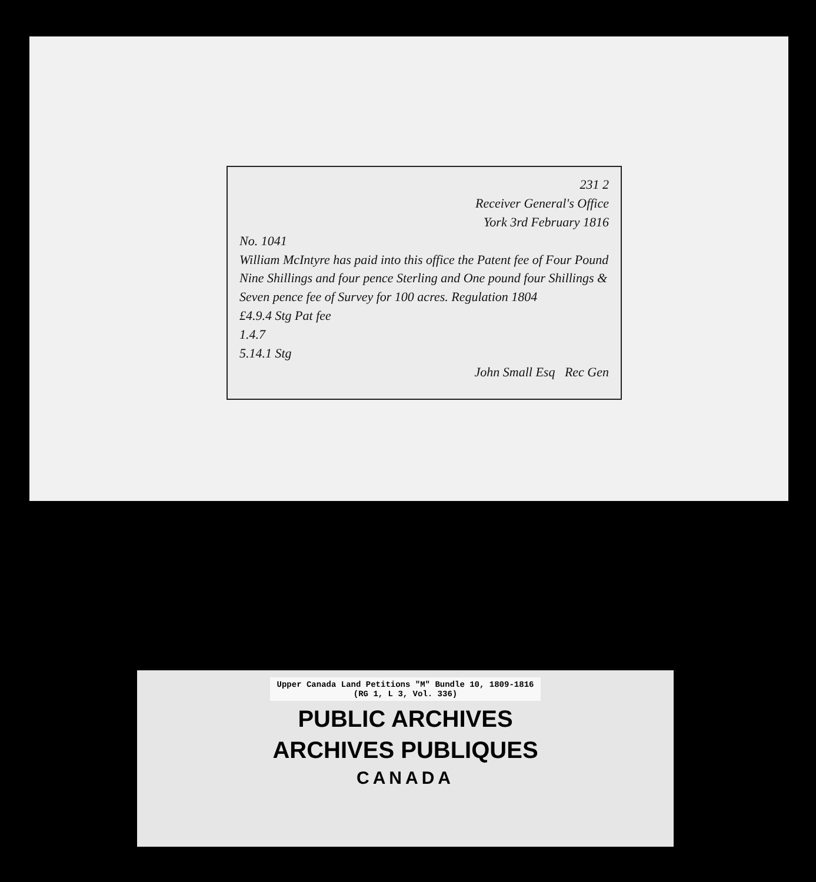231 2
Receiver General's Office
York 3rd February 1816
No. 1041
William McIntyre has paid into this office the Patent fee of Four Pound Nine Shillings and four pence Sterling and One pound four Shillings & Seven pence fee of Survey for 100 acres. Regulation 1804
£4.9.4 Stg Pat fee
1.4.7
5.14.1 Stg
John Small Esq Rec Gen
Upper Canada Land Petitions "M" Bundle 10, 1809-1816
(RG 1, L 3, Vol. 336)
PUBLIC ARCHIVES
ARCHIVES PUBLIQUES
CANADA